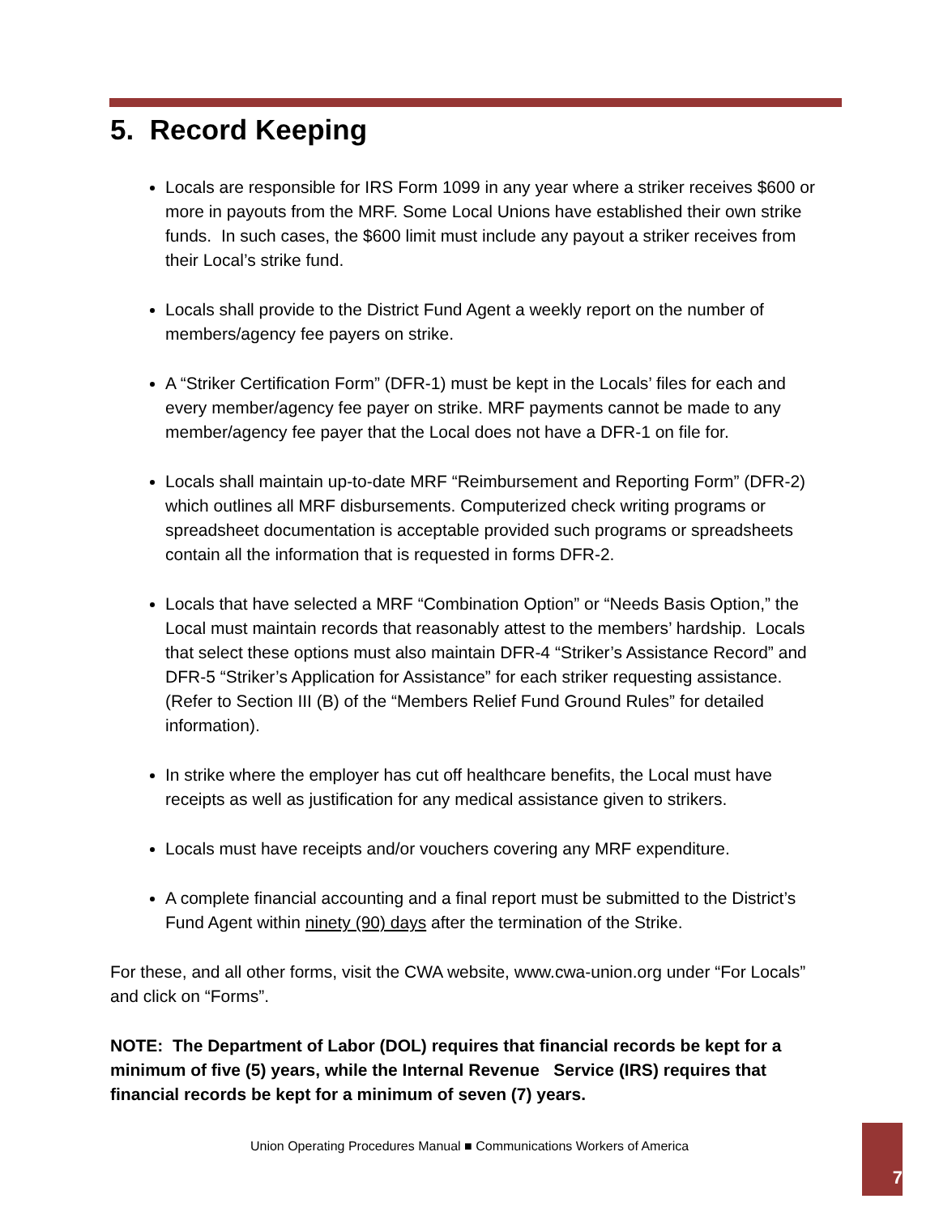5. Record Keeping
Locals are responsible for IRS Form 1099 in any year where a striker receives $600 or more in payouts from the MRF. Some Local Unions have established their own strike funds. In such cases, the $600 limit must include any payout a striker receives from their Local’s strike fund.
Locals shall provide to the District Fund Agent a weekly report on the number of members/agency fee payers on strike.
A “Striker Certification Form” (DFR-1) must be kept in the Locals’ files for each and every member/agency fee payer on strike. MRF payments cannot be made to any member/agency fee payer that the Local does not have a DFR-1 on file for.
Locals shall maintain up-to-date MRF “Reimbursement and Reporting Form” (DFR-2) which outlines all MRF disbursements. Computerized check writing programs or spreadsheet documentation is acceptable provided such programs or spreadsheets contain all the information that is requested in forms DFR-2.
Locals that have selected a MRF “Combination Option” or “Needs Basis Option,” the Local must maintain records that reasonably attest to the members’ hardship. Locals that select these options must also maintain DFR-4 “Striker’s Assistance Record” and DFR-5 “Striker’s Application for Assistance” for each striker requesting assistance. (Refer to Section III (B) of the “Members Relief Fund Ground Rules” for detailed information).
In strike where the employer has cut off healthcare benefits, the Local must have receipts as well as justification for any medical assistance given to strikers.
Locals must have receipts and/or vouchers covering any MRF expenditure.
A complete financial accounting and a final report must be submitted to the District’s Fund Agent within ninety (90) days after the termination of the Strike.
For these, and all other forms, visit the CWA website, www.cwa-union.org under “For Locals” and click on “Forms”.
NOTE: The Department of Labor (DOL) requires that financial records be kept for a minimum of five (5) years, while the Internal Revenue Service (IRS) requires that financial records be kept for a minimum of seven (7) years.
Union Operating Procedures Manual ■ Communications Workers of America
7